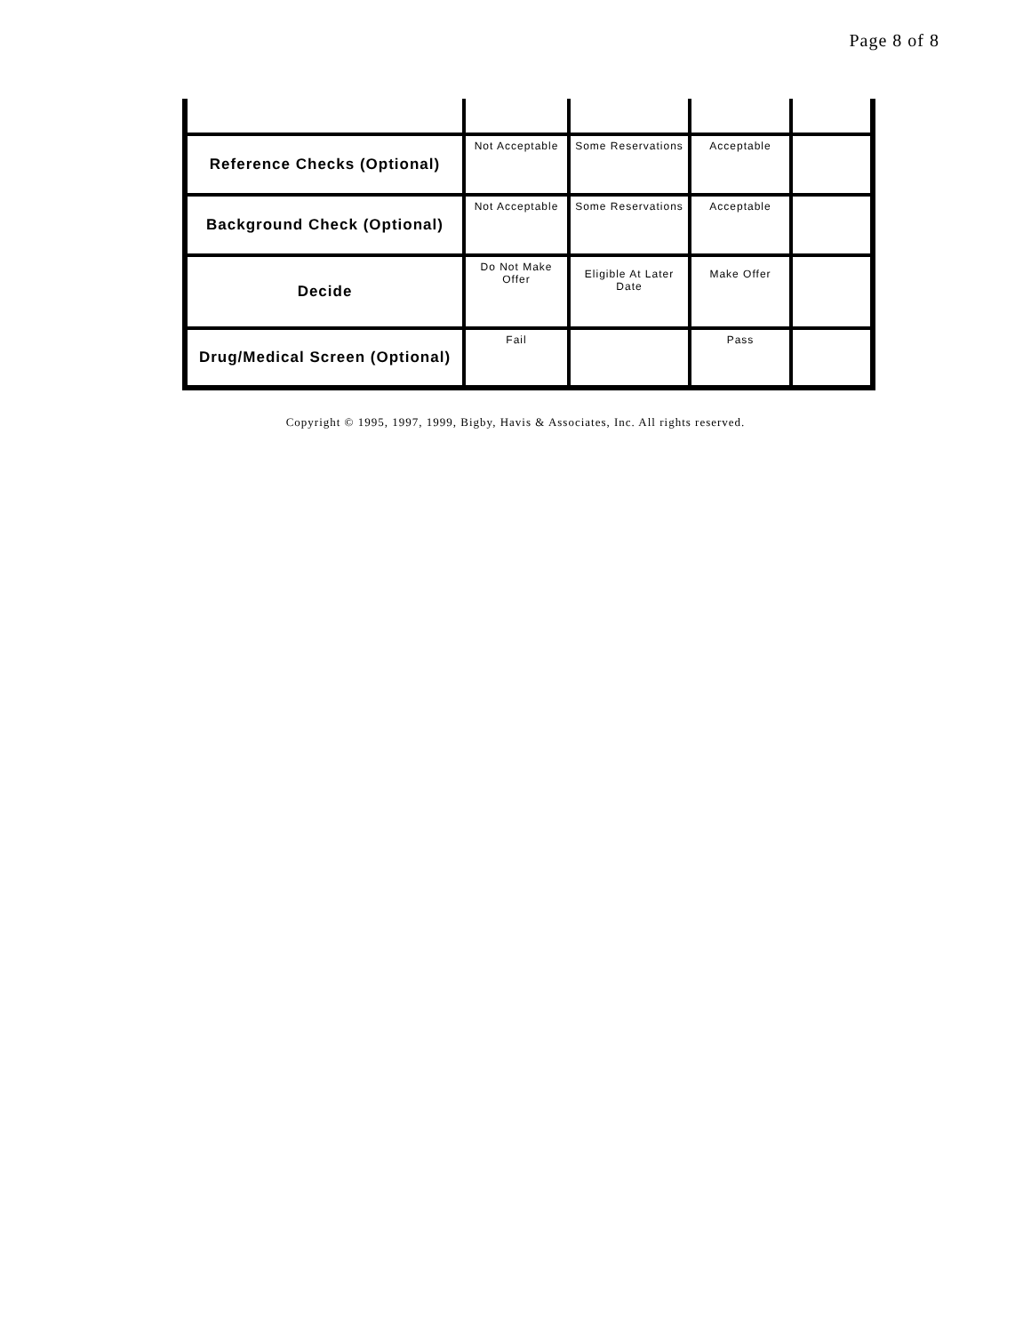Page 8 of 8
| Reference Checks (Optional) | Not Acceptable | Some Reservations | Acceptable | |
| Background Check (Optional) | Not Acceptable | Some Reservations | Acceptable | |
| Decide | Do Not Make Offer | Eligible At Later Date | Make Offer | |
| Drug/Medical Screen (Optional) | Fail | | Pass | |
Copyright © 1995, 1997, 1999, Bigby, Havis & Associates, Inc. All rights reserved.